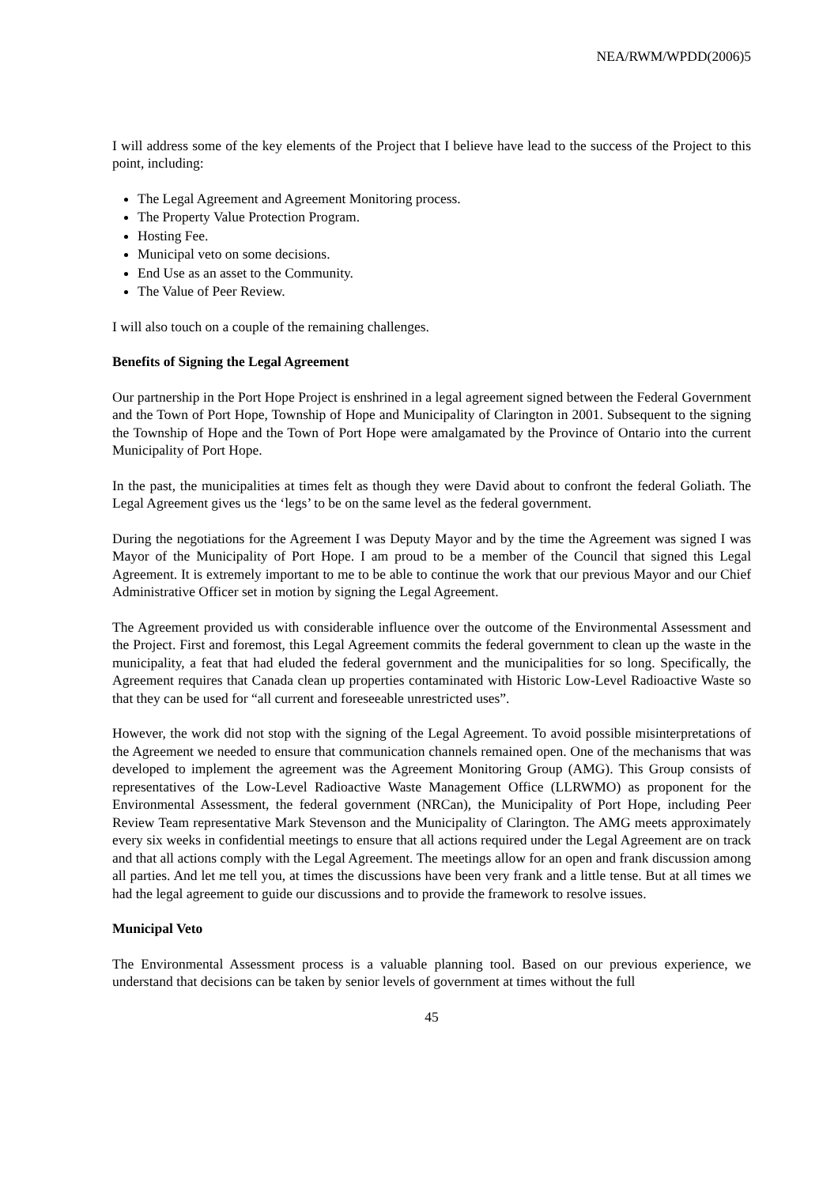NEA/RWM/WPDD(2006)5
I will address some of the key elements of the Project that I believe have lead to the success of the Project to this point, including:
The Legal Agreement and Agreement Monitoring process.
The Property Value Protection Program.
Hosting Fee.
Municipal veto on some decisions.
End Use as an asset to the Community.
The Value of Peer Review.
I will also touch on a couple of the remaining challenges.
Benefits of Signing the Legal Agreement
Our partnership in the Port Hope Project is enshrined in a legal agreement signed between the Federal Government and the Town of Port Hope, Township of Hope and Municipality of Clarington in 2001. Subsequent to the signing the Township of Hope and the Town of Port Hope were amalgamated by the Province of Ontario into the current Municipality of Port Hope.
In the past, the municipalities at times felt as though they were David about to confront the federal Goliath. The Legal Agreement gives us the ‘legs’ to be on the same level as the federal government.
During the negotiations for the Agreement I was Deputy Mayor and by the time the Agreement was signed I was Mayor of the Municipality of Port Hope. I am proud to be a member of the Council that signed this Legal Agreement. It is extremely important to me to be able to continue the work that our previous Mayor and our Chief Administrative Officer set in motion by signing the Legal Agreement.
The Agreement provided us with considerable influence over the outcome of the Environmental Assessment and the Project. First and foremost, this Legal Agreement commits the federal government to clean up the waste in the municipality, a feat that had eluded the federal government and the municipalities for so long. Specifically, the Agreement requires that Canada clean up properties contaminated with Historic Low-Level Radioactive Waste so that they can be used for “all current and foreseeable unrestricted uses”.
However, the work did not stop with the signing of the Legal Agreement. To avoid possible misinterpretations of the Agreement we needed to ensure that communication channels remained open. One of the mechanisms that was developed to implement the agreement was the Agreement Monitoring Group (AMG). This Group consists of representatives of the Low-Level Radioactive Waste Management Office (LLRWMO) as proponent for the Environmental Assessment, the federal government (NRCan), the Municipality of Port Hope, including Peer Review Team representative Mark Stevenson and the Municipality of Clarington. The AMG meets approximately every six weeks in confidential meetings to ensure that all actions required under the Legal Agreement are on track and that all actions comply with the Legal Agreement. The meetings allow for an open and frank discussion among all parties. And let me tell you, at times the discussions have been very frank and a little tense. But at all times we had the legal agreement to guide our discussions and to provide the framework to resolve issues.
Municipal Veto
The Environmental Assessment process is a valuable planning tool. Based on our previous experience, we understand that decisions can be taken by senior levels of government at times without the full
45